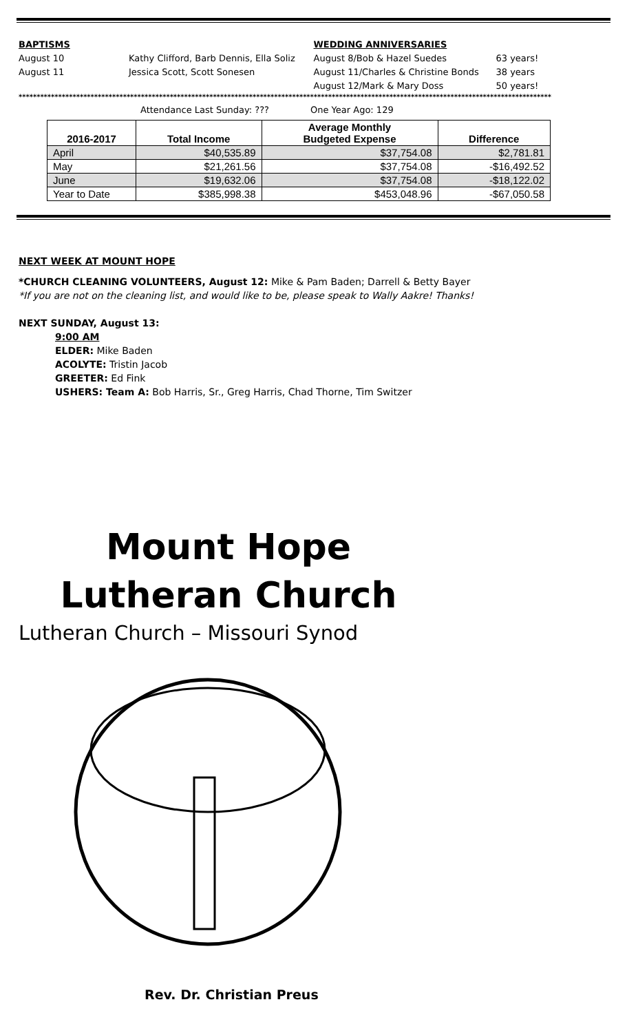BAPTISMS
August 10 Kathy Clifford, Barb Dennis, Ella Soliz
August 11 Jessica Scott, Scott Sonesen
WEDDING ANNIVERSARIES
August 8/Bob & Hazel Suedes 63 years!
August 11/Charles & Christine Bonds 38 years
August 12/Mark & Mary Doss 50 years!
****************************************************************************************************************************************************
Attendance Last Sunday: ??? One Year Ago: 129
| 2016-2017 | Total Income | Average Monthly Budgeted Expense | Difference |
| --- | --- | --- | --- |
| April | $40,535.89 | $37,754.08 | $2,781.81 |
| May | $21,261.56 | $37,754.08 | -$16,492.52 |
| June | $19,632.06 | $37,754.08 | -$18,122.02 |
| Year to Date | $385,998.38 | $453,048.96 | -$67,050.58 |
NEXT WEEK AT MOUNT HOPE
*CHURCH CLEANING VOLUNTEERS, August 12: Mike & Pam Baden; Darrell & Betty Bayer
*If you are not on the cleaning list, and would like to be, please speak to Wally Aakre! Thanks!
NEXT SUNDAY, August 13:
9:00 AM
ELDER: Mike Baden
ACOLYTE: Tristin Jacob
GREETER: Ed Fink
USHERS: Team A: Bob Harris, Sr., Greg Harris, Chad Thorne, Tim Switzer
Mount Hope
Lutheran Church
Lutheran Church – Missouri Synod
Rev. Dr. Christian Preus